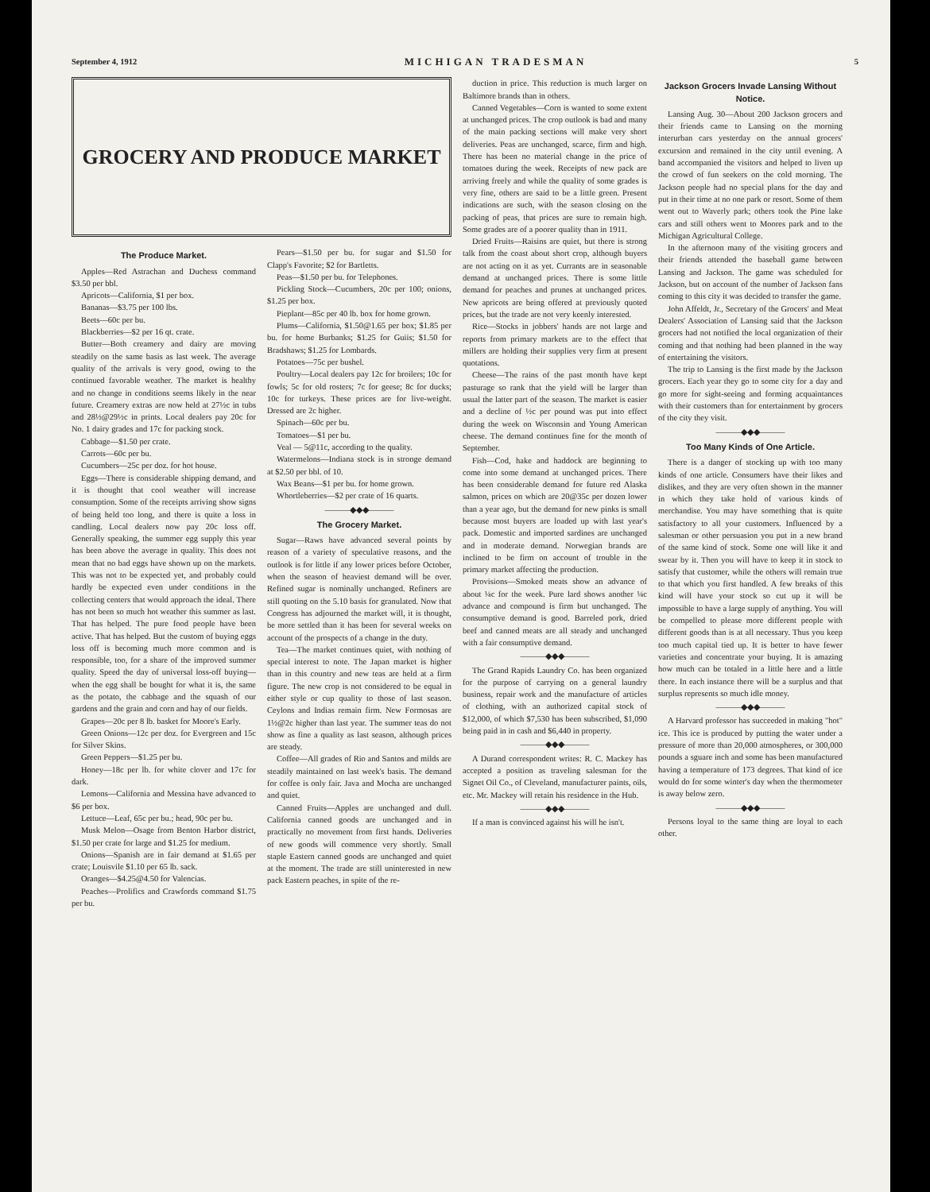September 4, 1912 MICHIGAN TRADESMAN 5
GROCERY AND PRODUCE MARKET
The Produce Market.
Apples—Red Astrachan and Duchess command $3.50 per bbl.
Apricots—California, $1 per box.
Bananas—$3.75 per 100 lbs.
Beets—60c per bu.
Blackberries—$2 per 16 qt. crate.
Butter—Both creamery and dairy are moving steadily on the same basis as last week. The average quality of the arrivals is very good, owing to the continued favorable weather. The market is healthy and no change in conditions seems likely in the near future. Creamery extras are now held at 27½c in tubs and 28½@29½c in prints. Local dealers pay 20c for No. 1 dairy grades and 17c for packing stock.
Cabbage—$1.50 per crate.
Carrots—60c per bu.
Cucumbers—25c per doz. for hot house.
Eggs—There is considerable shipping demand, and it is thought that cool weather will increase consumption. Some of the receipts arriving show signs of being held too long, and there is quite a loss in candling. Local dealers now pay 20c loss off. Generally speaking, the summer egg supply this year has been above the average in quality. This does not mean that no bad eggs have shown up on the markets. This was not to be expected yet, and probably could hardly be expected even under conditions in the collecting centers that would approach the ideal. There has not been so much hot weather this summer as last. That has helped. The pure food people have been active. That has helped. But the custom of buying eggs loss off is becoming much more common and is responsible, too, for a share of the improved summer quality. Speed the day of universal loss-off buying—when the egg shall be bought for what it is, the same as the potato, the cabbage and the squash of our gardens and the grain and corn and hay of our fields.
Grapes—20c per 8 lb. basket for Moore's Early.
Green Onions—12c per doz. for Evergreen and 15c for Silver Skins.
Green Peppers—$1.25 per bu.
Honey—18c per lb. for white clover and 17c for dark.
Lemons—California and Messina have advanced to $6 per box.
Lettuce—Leaf, 65c per bu.; head, 90c per bu.
Musk Melon—Osage from Benton Harbor district, $1.50 per crate for large and $1.25 for medium.
Onions—Spanish are in fair demand at $1.65 per crate; Louisvile $1.10 per 65 lb. sack.
Oranges—$4.25@4.50 for Valencias.
Peaches—Prolifics and Crawfords command $1.75 per bu.
Pears—$1.50 per bu. for sugar and $1.50 for Clapp's Favorite; $2 for Bartletts.
Peas—$1.50 per bu. for Telephones.
Pickling Stock—Cucumbers, 20c per 100; onions, $1.25 per box.
Pieplant—85c per 40 lb. box for home grown.
Plums—California, $1.50@1.65 per box; $1.85 per bu. for home Burbanks; $1.25 for Guiis; $1.50 for Bradshaws; $1.25 for Lombards.
Potatoes—75c per bushel.
Poultry—Local dealers pay 12c for broilers; 10c for fowls; 5c for old rosters; 7c for geese; 8c for ducks; 10c for turkeys. These prices are for live-weight. Dressed are 2c higher.
Spinach—60c per bu.
Tomatoes—$1 per bu.
Veal — 5@11c, according to the quality.
Watermelons—Indiana stock is in stronge demand at $2.50 per bbl. of 10.
Wax Beans—$1 per bu. for home grown.
Whortleberries—$2 per crate of 16 quarts.
———◆◆◆———
The Grocery Market.
Sugar—Raws have advanced several points by reason of a variety of speculative reasons, and the outlook is for little if any lower prices before October, when the season of heaviest demand will be over. Refined sugar is nominally unchanged. Refiners are still quoting on the 5.10 basis for granulated. Now that Congress has adjourned the market will, it is thought, be more settled than it has been for several weeks on account of the prospects of a change in the duty.
Tea—The market continues quiet, with nothing of special interest to note. The Japan market is higher than in this country and new teas are held at a firm figure. The new crop is not considered to be equal in either style or cup quality to those of last season. Ceylons and Indias remain firm. New Formosas are 1½@2c higher than last year. The summer teas do not show as fine a quality as last season, although prices are steady.
Coffee—All grades of Rio and Santos and milds are steadily maintained on last week's basis. The demand for coffee is only fair. Java and Mocha are unchanged and quiet.
Canned Fruits—Apples are unchanged and dull. California canned goods are unchanged and in practically no movement from first hands. Deliveries of new goods will commence very shortly. Small staple Eastern canned goods are unchanged and quiet at the moment. The trade are still uninterested in new pack Eastern peaches, in spite of the re-
duction in price. This reduction is much larger on Baltimore brands than in others.
Canned Vegetables—Corn is wanted to some extent at unchanged prices. The crop outlook is bad and many of the main packing sections will make very short deliveries. Peas are unchanged, scarce, firm and high. There has been no material change in the price of tomatoes during the week. Receipts of new pack are arriving freely and while the quality of some grades is very fine, others are said to be a little green. Present indications are such, with the season closing on the packing of peas, that prices are sure to remain high. Some grades are of a poorer quality than in 1911.
Dried Fruits—Raisins are quiet, but there is strong talk from the coast about short crop, although buyers are not acting on it as yet. Currants are in seasonable demand at unchanged prices. There is some little demand for peaches and prunes at unchanged prices. New apricots are being offered at previously quoted prices, but the trade are not very keenly interested.
Rice—Stocks in jobbers' hands are not large and reports from primary markets are to the effect that millers are holding their supplies very firm at present quotations.
Cheese—The rains of the past month have kept pasturage so rank that the yield will be larger than usual the latter part of the season. The market is easier and a decline of ½c per pound was put into effect during the week on Wisconsin and Young American cheese. The demand continues fine for the month of September.
Fish—Cod, hake and haddock are beginning to come into some demand at unchanged prices. There has been considerable demand for future red Alaska salmon, prices on which are 20@35c per dozen lower than a year ago, but the demand for new pinks is small because most buyers are loaded up with last year's pack. Domestic and imported sardines are unchanged and in moderate demand. Norwegian brands are inclined to be firm on account of trouble in the primary market affecting the production.
Provisions—Smoked meats show an advance of about ¼c for the week. Pure lard shows another ¼c advance and compound is firm but unchanged. The consumptive demand is good. Barreled pork, dried beef and canned meats are all steady and unchanged with a fair consumptive demand.
———◆◆◆———
The Grand Rapids Laundry Co. has been organized for the purpose of carrying on a general laundry business, repair work and the manufacture of articles of clothing, with an authorized capital stock of $12,000, of which $7,530 has been subscribed, $1,090 being paid in in cash and $6,440 in property.
———◆◆◆———
A Durand correspondent writes: R. C. Mackey has accepted a position as traveling salesman for the Signet Oil Co., of Cleveland, manufacturer paints, oils, etc. Mr. Mackey will retain his residence in the Hub.
———◆◆◆———
If a man is convinced against his will he isn't.
Jackson Grocers Invade Lansing Without Notice.
Lansing Aug. 30—About 200 Jackson grocers and their friends came to Lansing on the morning interurban cars yesterday on the annual grocers' excursion and remained in the city until evening. A band accompanied the visitors and helped to liven up the crowd of fun seekers on the cold morning. The Jackson people had no special plans for the day and put in their time at no one park or resort. Some of them went out to Waverly park; others took the Pine lake cars and still others went to Moores park and to the Michigan Agricultural College.
In the afternoon many of the visiting grocers and their friends attended the baseball game between Lansing and Jackson. The game was scheduled for Jackson, but on account of the number of Jackson fans coming to this city it was decided to transfer the game.
John Affeldt, Jr., Secretary of the Grocers' and Meat Dealers' Association of Lansing said that the Jackson grocers had not notified the local organization of their coming and that nothing had been planned in the way of entertaining the visitors.
The trip to Lansing is the first made by the Jackson grocers. Each year they go to some city for a day and go more for sight-seeing and forming acquaintances with their customers than for entertainment by grocers of the city they visit.
———◆◆◆———
Too Many Kinds of One Article.
There is a danger of stocking up with too many kinds of one article. Consumers have their likes and dislikes, and they are very often shown in the manner in which they take hold of various kinds of merchandise. You may have something that is quite satisfactory to all your customers. Influenced by a salesman or other persuasion you put in a new brand of the same kind of stock. Some one will like it and swear by it. Then you will have to keep it in stock to satisfy that customer, while the others will remain true to that which you first handled. A few breaks of this kind will have your stock so cut up it will be impossible to have a large supply of anything. You will be compelled to please more different people with different goods than is at all necessary. Thus you keep too much capital tied up. It is better to have fewer varieties and concentrate your buying. It is amazing how much can be totaled in a little here and a little there. In each instance there will be a surplus and that surplus represents so much idle money.
———◆◆◆———
A Harvard professor has succeeded in making "hot" ice. This ice is produced by putting the water under a pressure of more than 20,000 atmospheres, or 300,000 pounds a sguare inch and some has been manufactured having a temperature of 173 degrees. That kind of ice would do for some winter's day when the thermometer is away below zero.
———◆◆◆———
Persons loyal to the same thing are loyal to each other.